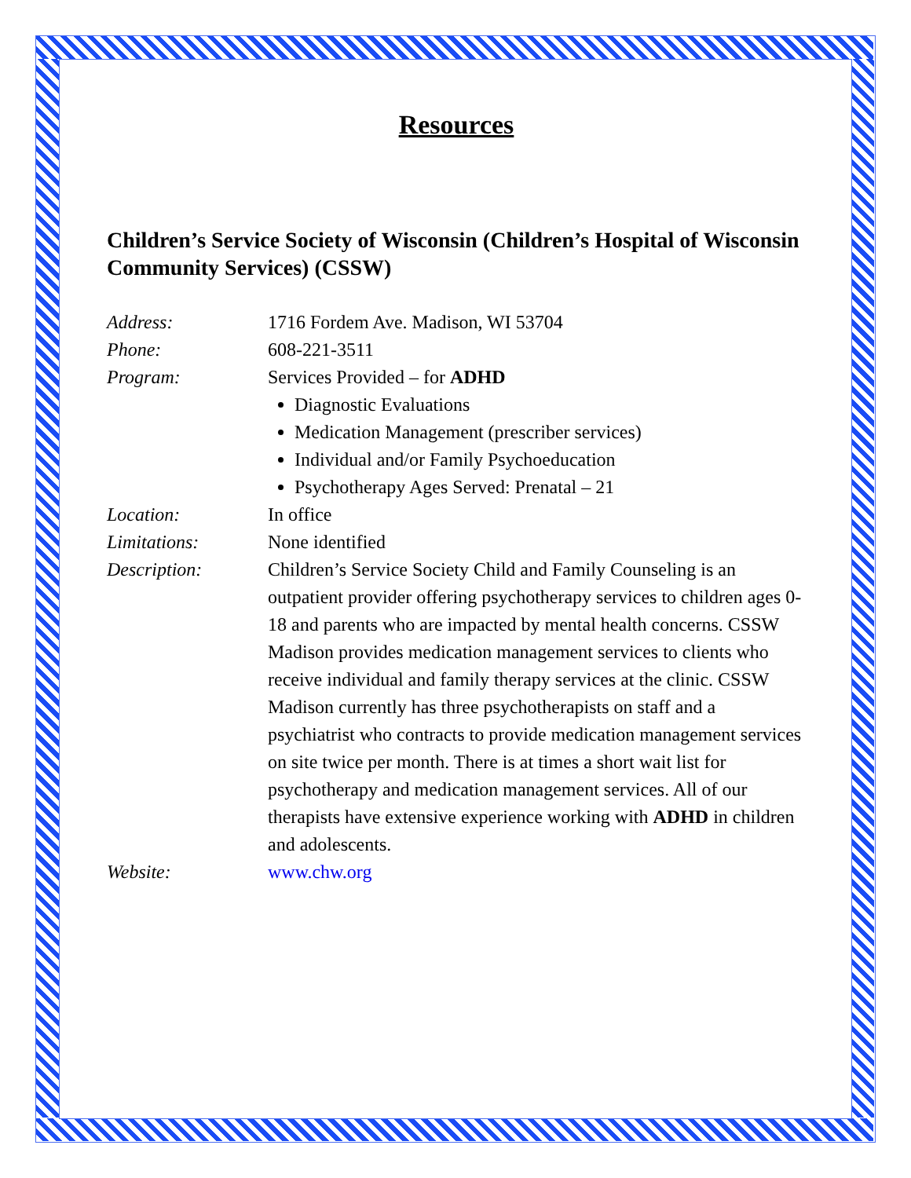Resources
Children’s Service Society of Wisconsin (Children’s Hospital of Wisconsin Community Services) (CSSW)
Address: 1716 Fordem Ave. Madison, WI 53704
Phone: 608-221-3511
Program: Services Provided – for ADHD
Diagnostic Evaluations
Medication Management (prescriber services)
Individual and/or Family Psychoeducation
Psychotherapy Ages Served: Prenatal – 21
Location: In office
Limitations: None identified
Description: Children’s Service Society Child and Family Counseling is an outpatient provider offering psychotherapy services to children ages 0-18 and parents who are impacted by mental health concerns. CSSW Madison provides medication management services to clients who receive individual and family therapy services at the clinic. CSSW Madison currently has three psychotherapists on staff and a psychiatrist who contracts to provide medication management services on site twice per month. There is at times a short wait list for psychotherapy and medication management services. All of our therapists have extensive experience working with ADHD in children and adolescents.
Website: www.chw.org